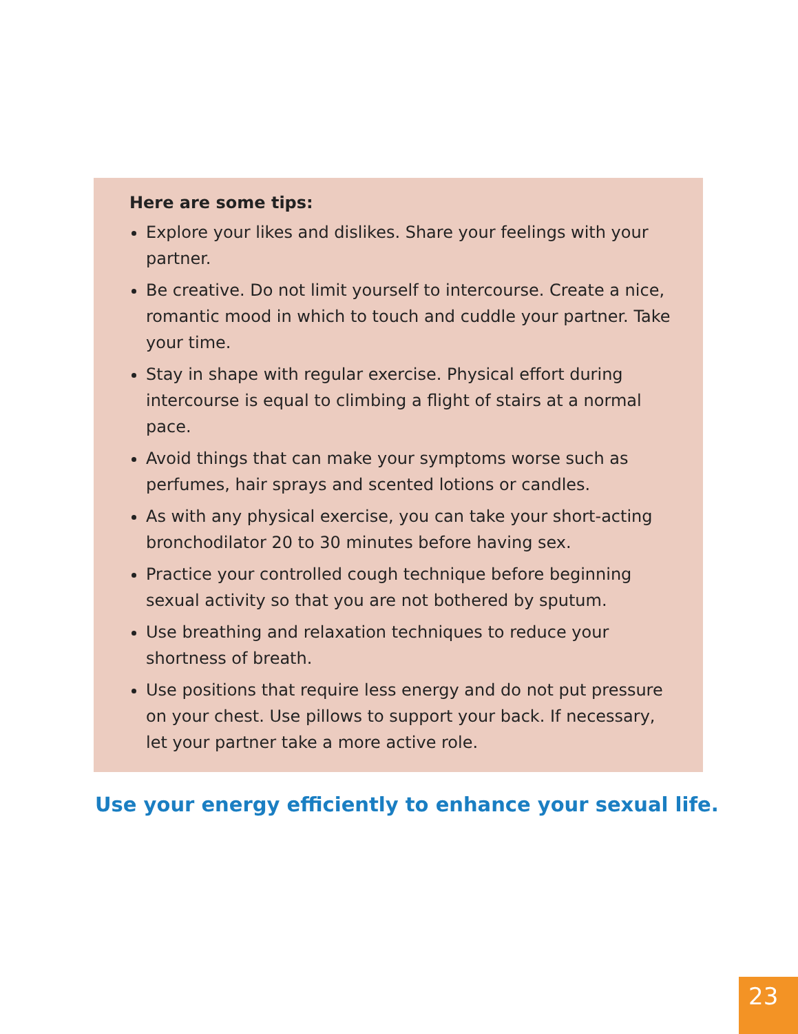Here are some tips:
Explore your likes and dislikes. Share your feelings with your partner.
Be creative. Do not limit yourself to intercourse. Create a nice, romantic mood in which to touch and cuddle your partner. Take your time.
Stay in shape with regular exercise. Physical effort during intercourse is equal to climbing a flight of stairs at a normal pace.
Avoid things that can make your symptoms worse such as perfumes, hair sprays and scented lotions or candles.
As with any physical exercise, you can take your short-acting bronchodilator 20 to 30 minutes before having sex.
Practice your controlled cough technique before beginning sexual activity so that you are not bothered by sputum.
Use breathing and relaxation techniques to reduce your shortness of breath.
Use positions that require less energy and do not put pressure on your chest. Use pillows to support your back. If necessary, let your partner take a more active role.
Use your energy efficiently to enhance your sexual life.
23